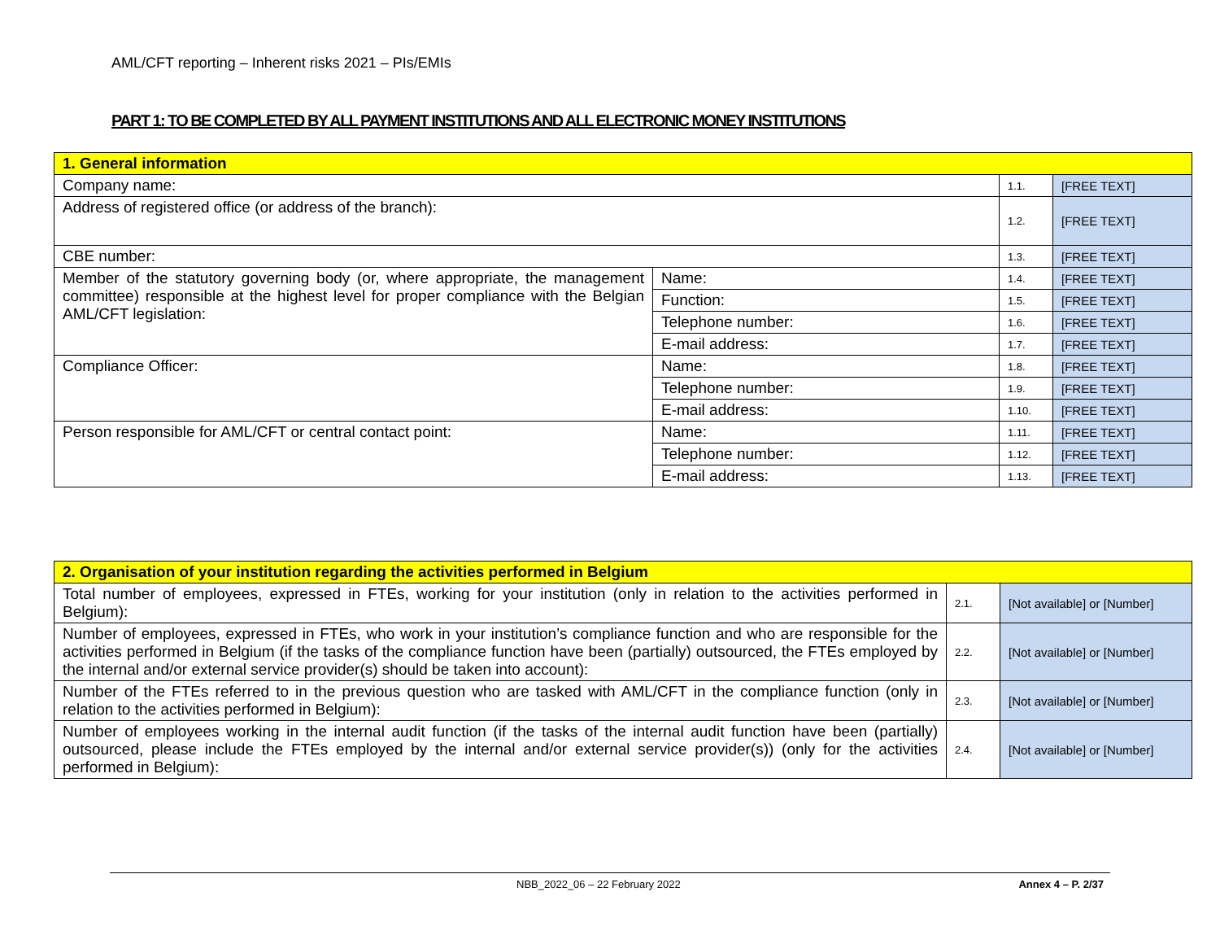AML/CFT reporting – Inherent risks 2021 – PIs/EMIs
PART 1: TO BE COMPLETED BY ALL PAYMENT INSTITUTIONS AND ALL ELECTRONIC MONEY INSTITUTIONS
| 1. General information | | | |
| --- | --- | --- | --- |
| Company name: | | 1.1. | [FREE TEXT] |
| Address of registered office (or address of the branch): | | 1.2. | [FREE TEXT] |
| CBE number: | | 1.3. | [FREE TEXT] |
| Member of the statutory governing body (or, where appropriate, the management committee) responsible at the highest level for proper compliance with the Belgian AML/CFT legislation: | Name: | 1.4. | [FREE TEXT] |
| | Function: | 1.5. | [FREE TEXT] |
| | Telephone number: | 1.6. | [FREE TEXT] |
| | E-mail address: | 1.7. | [FREE TEXT] |
| Compliance Officer: | Name: | 1.8. | [FREE TEXT] |
| | Telephone number: | 1.9. | [FREE TEXT] |
| | E-mail address: | 1.10. | [FREE TEXT] |
| Person responsible for AML/CFT or central contact point: | Name: | 1.11. | [FREE TEXT] |
| | Telephone number: | 1.12. | [FREE TEXT] |
| | E-mail address: | 1.13. | [FREE TEXT] |
| 2. Organisation of your institution regarding the activities performed in Belgium | | |
| --- | --- | --- |
| Total number of employees, expressed in FTEs, working for your institution (only in relation to the activities performed in Belgium): | 2.1. | [Not available] or [Number] |
| Number of employees, expressed in FTEs, who work in your institution’s compliance function and who are responsible for the activities performed in Belgium (if the tasks of the compliance function have been (partially) outsourced, the FTEs employed by the internal and/or external service provider(s) should be taken into account): | 2.2. | [Not available] or [Number] |
| Number of the FTEs referred to in the previous question who are tasked with AML/CFT in the compliance function (only in relation to the activities performed in Belgium): | 2.3. | [Not available] or [Number] |
| Number of employees working in the internal audit function (if the tasks of the internal audit function have been (partially) outsourced, please include the FTEs employed by the internal and/or external service provider(s)) (only for the activities performed in Belgium): | 2.4. | [Not available] or [Number] |
NBB_2022_06 – 22 February 2022 Annex 4 – P. 2/37